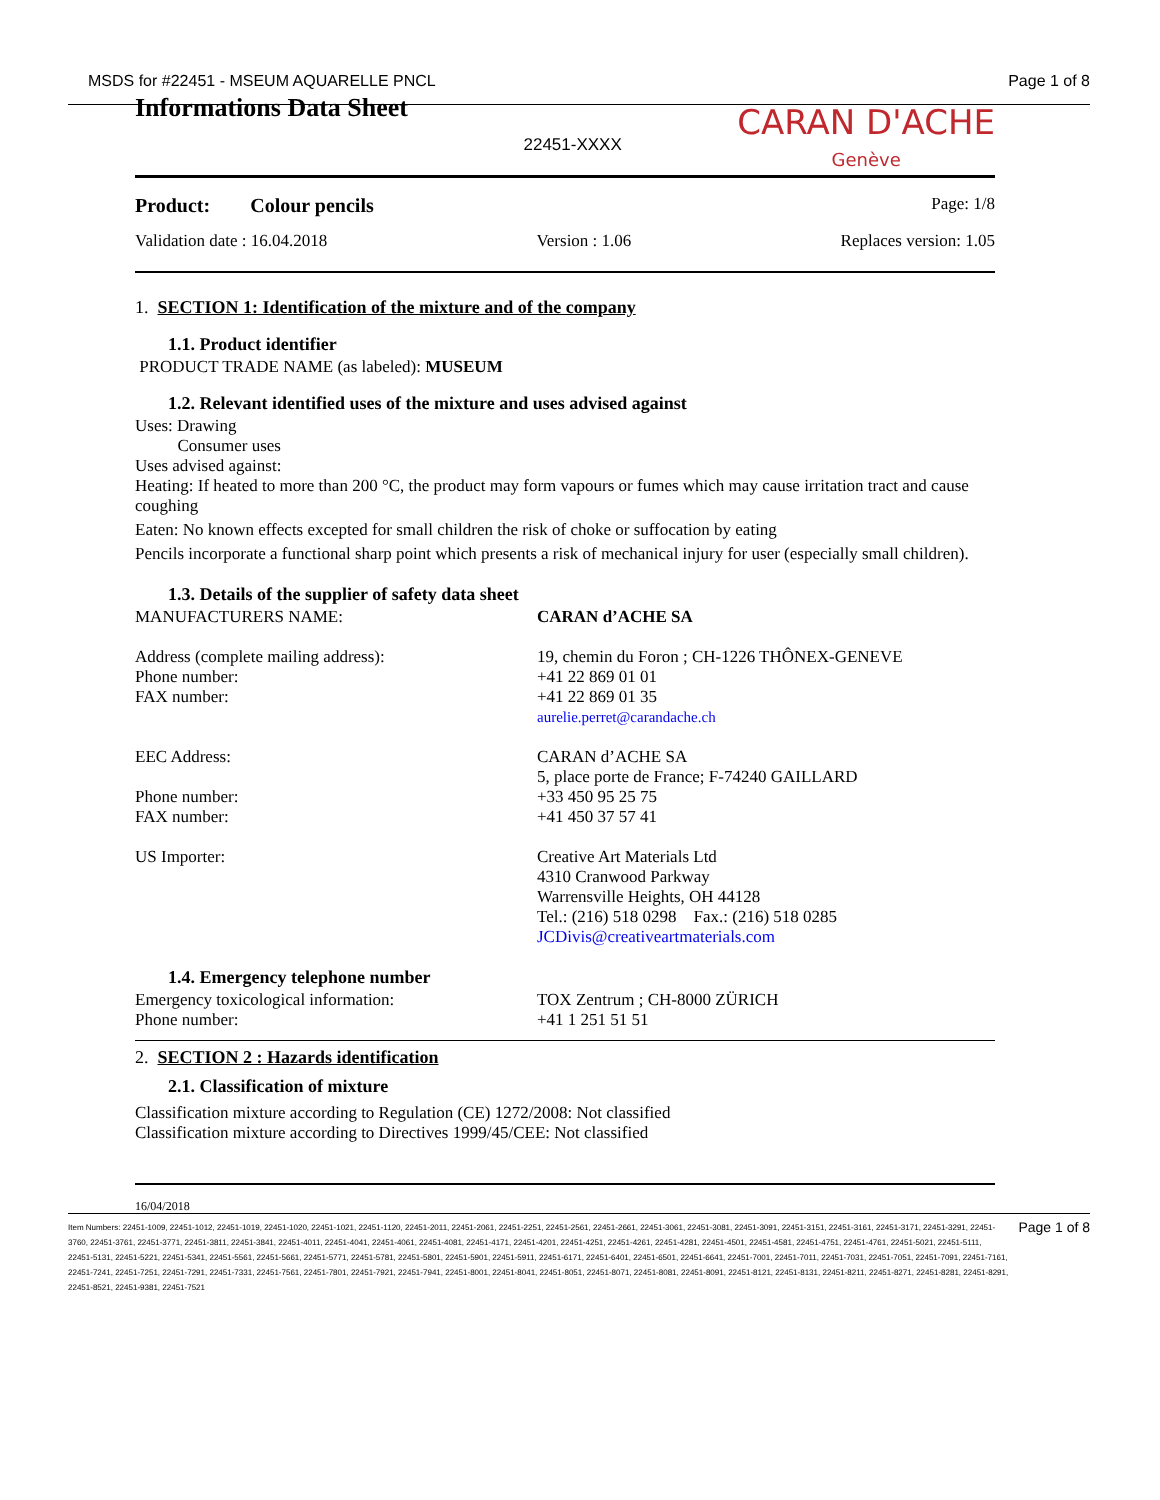MSDS for #22451 - MSEUM AQUARELLE PNCL Page 1 of 8
Informations Data Sheet
22451-XXXX
CARAN D'ACHE
Genève
Product: Colour pencils Page: 1/8
Validation date : 16.04.2018 Version : 1.06 Replaces version: 1.05
1. SECTION 1: Identification of the mixture and of the company
1.1. Product identifier
PRODUCT TRADE NAME (as labeled): MUSEUM
1.2. Relevant identified uses of the mixture and uses advised against
Uses: Drawing
Consumer uses
Uses advised against:
Heating: If heated to more than 200 °C, the product may form vapours or fumes which may cause irritation tract and cause coughing
Eaten: No known effects excepted for small children the risk of choke or suffocation by eating
Pencils incorporate a functional sharp point which presents a risk of mechanical injury for user (especially small children).
1.3. Details of the supplier of safety data sheet
MANUFACTURERS NAME: CARAN d’ACHE SA
Address (complete mailing address): 19, chemin du Foron ; CH-1226 THÔNEX-GENEVE Phone number: +41 22 869 01 01 FAX number: +41 22 869 01 35 aurelie.perret@carandache.ch
EEC Address: CARAN d’ACHE SA 5, place porte de France; F-74240 GAILLARD Phone number: +33 450 95 25 75 FAX number: +41 450 37 57 41
US Importer: Creative Art Materials Ltd
4310 Cranwood Parkway
Warrensville Heights, OH 44128
Tel.: (216) 518 0298 Fax.: (216) 518 0285
JCDivis@creativeartmaterials.com
1.4. Emergency telephone number
Emergency toxicological information: TOX Zentrum ; CH-8000 ZÜRICH Phone number: +41 1 251 51 51
2. SECTION 2 : Hazards identification
2.1. Classification of mixture
Classification mixture according to Regulation (CE) 1272/2008: Not classified
Classification mixture according to Directives 1999/45/CEE: Not classified
16/04/2018
Item Numbers: 22451-1009, 22451-1012, 22451-1019, 22451-1020, 22451-1021, 22451-1120, 22451-2011, 22451-2061, 22451-2251, 22451-2561, 22451-2661, 22451-3061, 22451-3081, 22451-3091, 22451-3151, 22451-3161, 22451-3171, 22451-3291, 22451-3760, 22451-3761, 22451-3771, 22451-3811, 22451-3841, 22451-4011, 22451-4041, 22451-4061, 22451-4081, 22451-4171, 22451-4201, 22451-4251, 22451-4261, 22451-4281, 22451-4501, 22451-4581, 22451-4751, 22451-4761, 22451-5021, 22451-5111, 22451-5131, 22451-5221, 22451-5341, 22451-5561, 22451-5661, 22451-5771, 22451-5781, 22451-5801, 22451-5901, 22451-5911, 22451-6171, 22451-6401, 22451-6501, 22451-6641, 22451-7001, 22451-7011, 22451-7031, 22451-7051, 22451-7091, 22451-7161, 22451-7241, 22451-7251, 22451-7291, 22451-7331, 22451-7561, 22451-7801, 22451-7921, 22451-7941, 22451-8001, 22451-8041, 22451-8051, 22451-8071, 22451-8081, 22451-8091, 22451-8121, 22451-8131, 22451-8211, 22451-8271, 22451-8281, 22451-8291, 22451-8521, 22451-9381, 22451-7521 Page 1 of 8